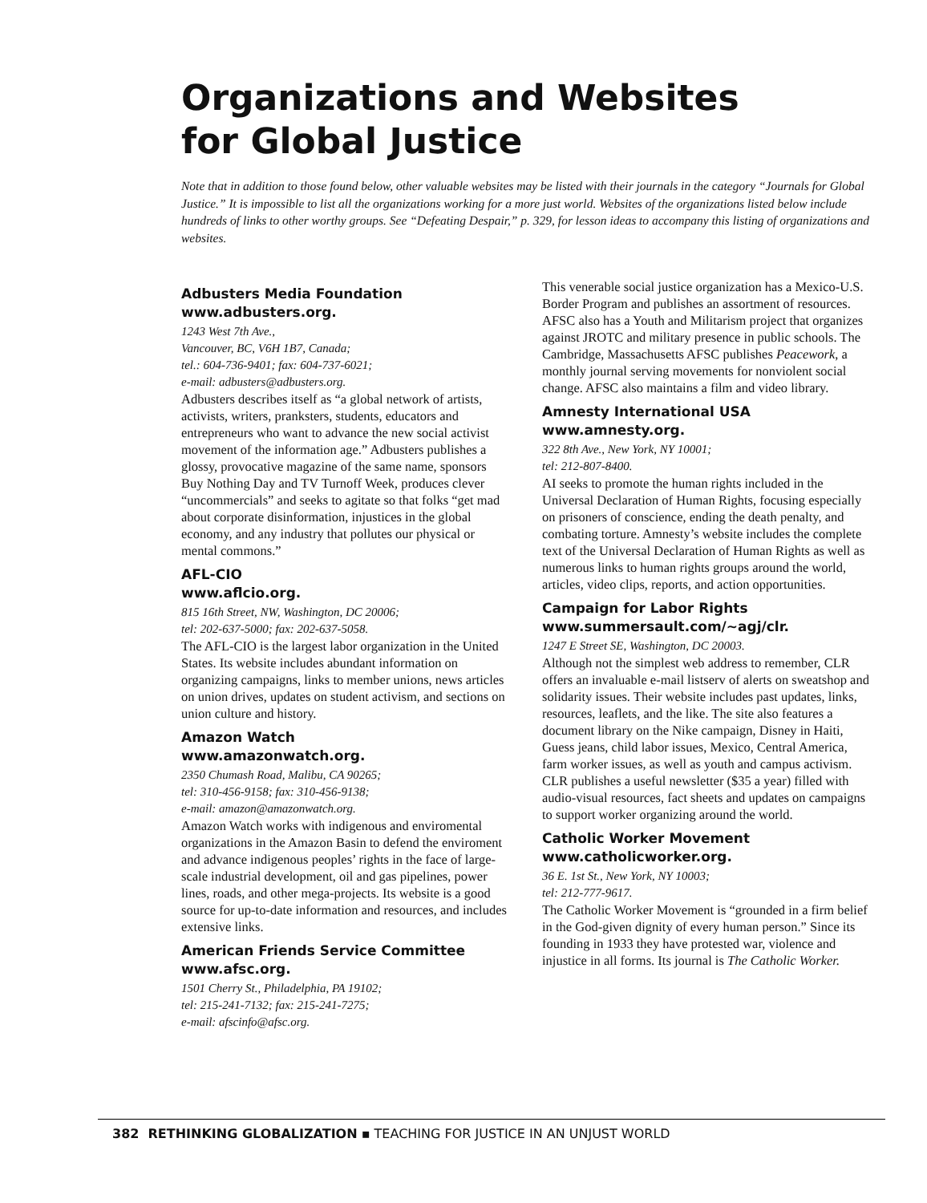Organizations and Websites
for Global Justice
Note that in addition to those found below, other valuable websites may be listed with their journals in the category “Journals for Global Justice.” It is impossible to list all the organizations working for a more just world. Websites of the organizations listed below include hundreds of links to other worthy groups. See “Defeating Despair,” p. 329, for lesson ideas to accompany this listing of organizations and websites.
Adbusters Media Foundation
www.adbusters.org.
1243 West 7th Ave.,
Vancouver, BC, V6H 1B7, Canada;
tel.: 604-736-9401; fax: 604-737-6021;
e-mail: adbusters@adbusters.org.
Adbusters describes itself as “a global network of artists, activists, writers, pranksters, students, educators and entrepreneurs who want to advance the new social activist movement of the information age.” Adbusters publishes a glossy, provocative magazine of the same name, sponsors Buy Nothing Day and TV Turnoff Week, produces clever “uncommercials” and seeks to agitate so that folks “get mad about corporate disinformation, injustices in the global economy, and any industry that pollutes our physical or mental commons.”
AFL-CIO
www.aflcio.org.
815 16th Street, NW, Washington, DC 20006;
tel: 202-637-5000; fax: 202-637-5058.
The AFL-CIO is the largest labor organization in the United States. Its website includes abundant information on organizing campaigns, links to member unions, news articles on union drives, updates on student activism, and sections on union culture and history.
Amazon Watch
www.amazonwatch.org.
2350 Chumash Road, Malibu, CA 90265;
tel: 310-456-9158; fax: 310-456-9138;
e-mail: amazon@amazonwatch.org.
Amazon Watch works with indigenous and enviromental organizations in the Amazon Basin to defend the enviroment and advance indigenous peoples’ rights in the face of large-scale industrial development, oil and gas pipelines, power lines, roads, and other mega-projects. Its website is a good source for up-to-date information and resources, and includes extensive links.
American Friends Service Committee
www.afsc.org.
1501 Cherry St., Philadelphia, PA 19102;
tel: 215-241-7132; fax: 215-241-7275;
e-mail: afscinfo@afsc.org.
This venerable social justice organization has a Mexico-U.S. Border Program and publishes an assortment of resources. AFSC also has a Youth and Militarism project that organizes against JROTC and military presence in public schools. The Cambridge, Massachusetts AFSC publishes Peacework, a monthly journal serving movements for nonviolent social change. AFSC also maintains a film and video library.
Amnesty International USA
www.amnesty.org.
322 8th Ave., New York, NY 10001;
tel: 212-807-8400.
AI seeks to promote the human rights included in the Universal Declaration of Human Rights, focusing especially on prisoners of conscience, ending the death penalty, and combating torture. Amnesty’s website includes the complete text of the Universal Declaration of Human Rights as well as numerous links to human rights groups around the world, articles, video clips, reports, and action opportunities.
Campaign for Labor Rights
www.summersault.com/~agj/clr.
1247 E Street SE, Washington, DC 20003.
Although not the simplest web address to remember, CLR offers an invaluable e-mail listserv of alerts on sweatshop and solidarity issues. Their website includes past updates, links, resources, leaflets, and the like. The site also features a document library on the Nike campaign, Disney in Haiti, Guess jeans, child labor issues, Mexico, Central America, farm worker issues, as well as youth and campus activism. CLR publishes a useful newsletter ($35 a year) filled with audio-visual resources, fact sheets and updates on campaigns to support worker organizing around the world.
Catholic Worker Movement
www.catholicworker.org.
36 E. 1st St., New York, NY 10003;
tel: 212-777-9617.
The Catholic Worker Movement is “grounded in a firm belief in the God-given dignity of every human person.” Since its founding in 1933 they have protested war, violence and injustice in all forms. Its journal is The Catholic Worker.
382 RETHINKING GLOBALIZATION ▪ TEACHING FOR JUSTICE IN AN UNJUST WORLD